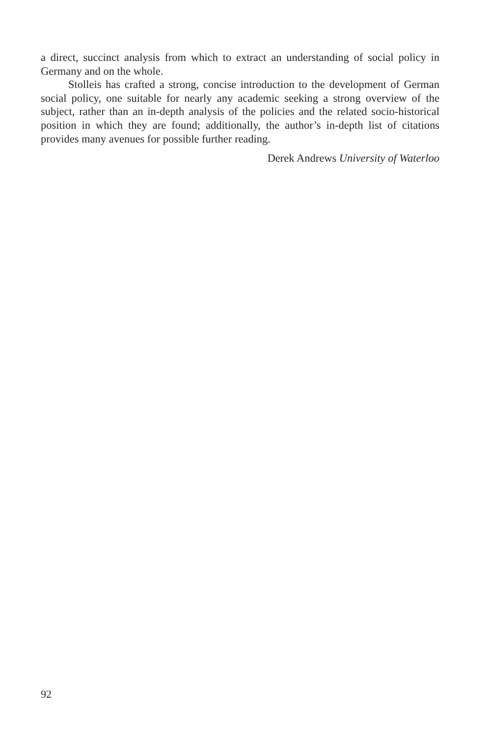a direct, succinct analysis from which to extract an understanding of social policy in Germany and on the whole.
Stolleis has crafted a strong, concise introduction to the development of German social policy, one suitable for nearly any academic seeking a strong overview of the subject, rather than an in-depth analysis of the policies and the related socio-historical position in which they are found; additionally, the author’s in-depth list of citations provides many avenues for possible further reading.
Derek Andrews University of Waterloo
92